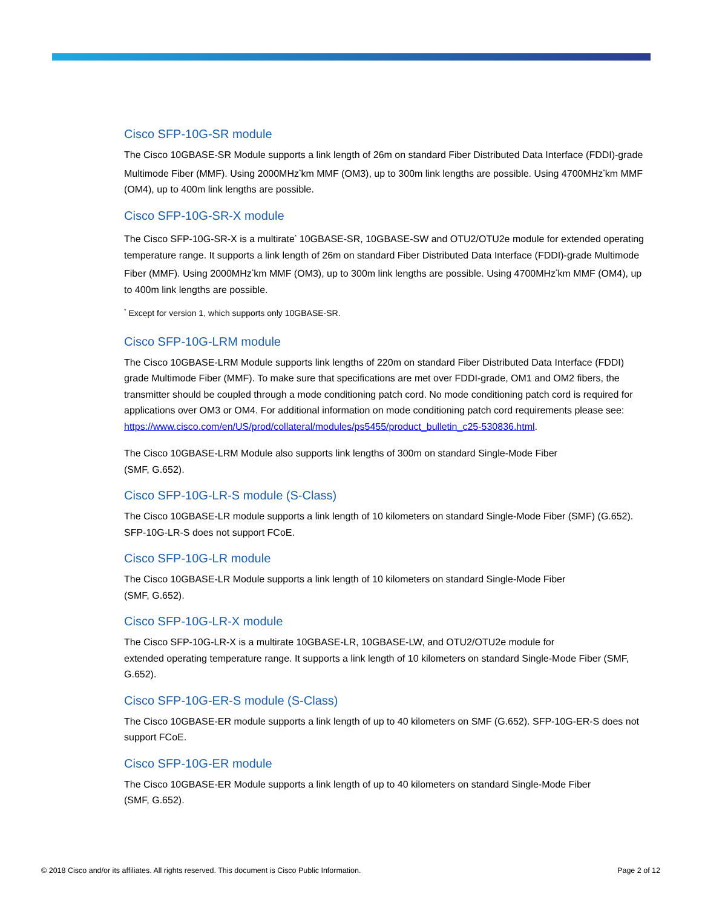Cisco SFP-10G-SR module
The Cisco 10GBASE-SR Module supports a link length of 26m on standard Fiber Distributed Data Interface (FDDI)-grade Multimode Fiber (MMF). Using 2000MHz<sup>*</sup>km MMF (OM3), up to 300m link lengths are possible. Using 4700MHz<sup>*</sup>km MMF (OM4), up to 400m link lengths are possible.
Cisco SFP-10G-SR-X module
The Cisco SFP-10G-SR-X is a multirate<sup>*</sup> 10GBASE-SR, 10GBASE-SW and OTU2/OTU2e module for extended operating temperature range. It supports a link length of 26m on standard Fiber Distributed Data Interface (FDDI)-grade Multimode Fiber (MMF). Using 2000MHz<sup>*</sup>km MMF (OM3), up to 300m link lengths are possible. Using 4700MHz<sup>*</sup>km MMF (OM4), up to 400m link lengths are possible.
<sup>*</sup> Except for version 1, which supports only 10GBASE-SR.
Cisco SFP-10G-LRM module
The Cisco 10GBASE-LRM Module supports link lengths of 220m on standard Fiber Distributed Data Interface (FDDI) grade Multimode Fiber (MMF). To make sure that specifications are met over FDDI-grade, OM1 and OM2 fibers, the transmitter should be coupled through a mode conditioning patch cord. No mode conditioning patch cord is required for applications over OM3 or OM4. For additional information on mode conditioning patch cord requirements please see: https://www.cisco.com/en/US/prod/collateral/modules/ps5455/product_bulletin_c25-530836.html.
The Cisco 10GBASE-LRM Module also supports link lengths of 300m on standard Single-Mode Fiber
(SMF, G.652).
Cisco SFP-10G-LR-S module (S-Class)
The Cisco 10GBASE-LR module supports a link length of 10 kilometers on standard Single-Mode Fiber (SMF) (G.652). SFP-10G-LR-S does not support FCoE.
Cisco SFP-10G-LR module
The Cisco 10GBASE-LR Module supports a link length of 10 kilometers on standard Single-Mode Fiber
(SMF, G.652).
Cisco SFP-10G-LR-X module
The Cisco SFP-10G-LR-X is a multirate 10GBASE-LR, 10GBASE-LW, and OTU2/OTU2e module for
extended operating temperature range. It supports a link length of 10 kilometers on standard Single-Mode Fiber (SMF, G.652).
Cisco SFP-10G-ER-S module (S-Class)
The Cisco 10GBASE-ER module supports a link length of up to 40 kilometers on SMF (G.652). SFP-10G-ER-S does not support FCoE.
Cisco SFP-10G-ER module
The Cisco 10GBASE-ER Module supports a link length of up to 40 kilometers on standard Single-Mode Fiber
(SMF, G.652).
© 2018 Cisco and/or its affiliates. All rights reserved. This document is Cisco Public Information. Page 2 of 12